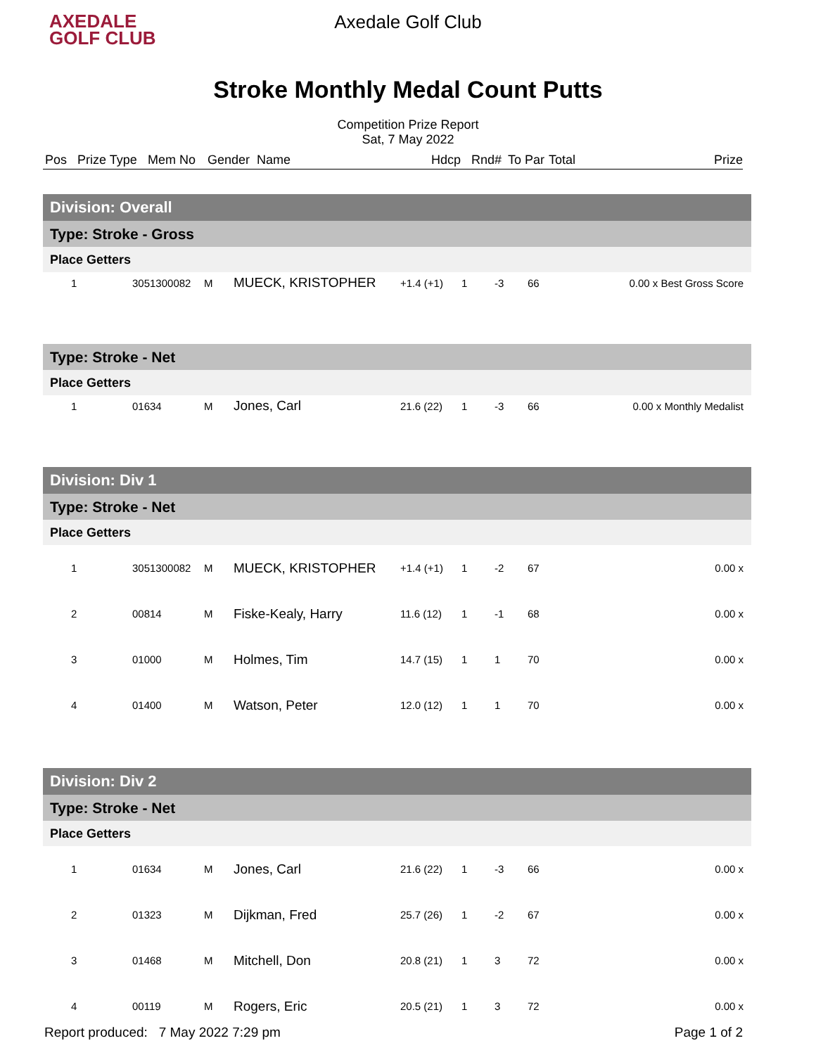AXEDALE
GOLF CLUB
Axedale Golf Club
Stroke Monthly Medal Count Putts
Competition Prize Report
Sat, 7 May 2022
Pos Prize Type Mem No Gender Name Hdcp Rnd# To Par Total Prize
| Division: Overall | | | | | | | | |
| Type: Stroke - Gross | | | | | | | | |
| Place Getters | | | | | | | | |
| 1 | 3051300082 | M | MUECK, KRISTOPHER | +1.4 (+1) | 1 | -3 | 66 | 0.00 x Best Gross Score |
| Type: Stroke - Net | | | | | | | | |
| Place Getters | | | | | | | | |
| 1 | 01634 | M | Jones, Carl | 21.6 (22) | 1 | -3 | 66 | 0.00 x Monthly Medalist |
| Division: Div 1 | | | | | | | | |
| Type: Stroke - Net | | | | | | | | |
| Place Getters | | | | | | | | |
| 1 | 3051300082 | M | MUECK, KRISTOPHER | +1.4 (+1) | 1 | -2 | 67 | 0.00 x |
| 2 | 00814 | M | Fiske-Kealy, Harry | 11.6 (12) | 1 | -1 | 68 | 0.00 x |
| 3 | 01000 | M | Holmes, Tim | 14.7 (15) | 1 | 1 | 70 | 0.00 x |
| 4 | 01400 | M | Watson, Peter | 12.0 (12) | 1 | 1 | 70 | 0.00 x |
| Division: Div 2 | | | | | | | | |
| Type: Stroke - Net | | | | | | | | |
| Place Getters | | | | | | | | |
| 1 | 01634 | M | Jones, Carl | 21.6 (22) | 1 | -3 | 66 | 0.00 x |
| 2 | 01323 | M | Dijkman, Fred | 25.7 (26) | 1 | -2 | 67 | 0.00 x |
| 3 | 01468 | M | Mitchell, Don | 20.8 (21) | 1 | 3 | 72 | 0.00 x |
| 4 | 00119 | M | Rogers, Eric | 20.5 (21) | 1 | 3 | 72 | 0.00 x |
Report produced: 7 May 2022 7:29 pm Page 1 of 2